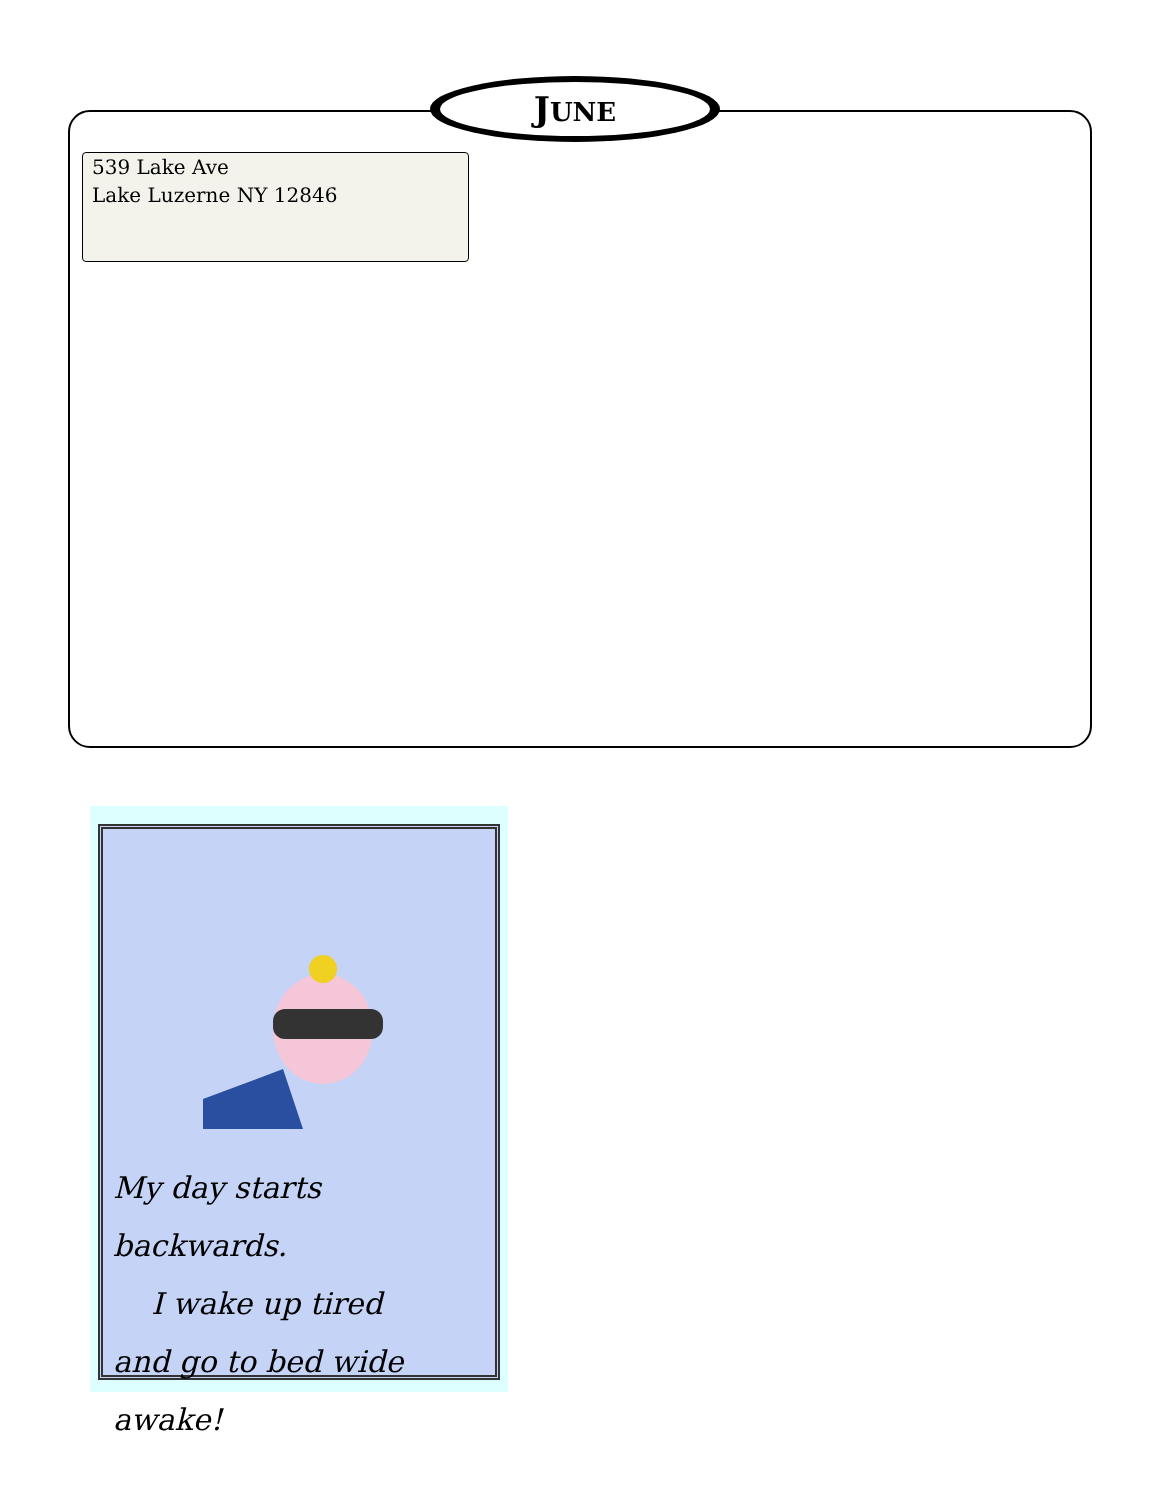JUNE
539 Lake Ave
Lake Luzerne NY 12846
My day starts backwards.
I wake up tired
and go to bed wide awake!